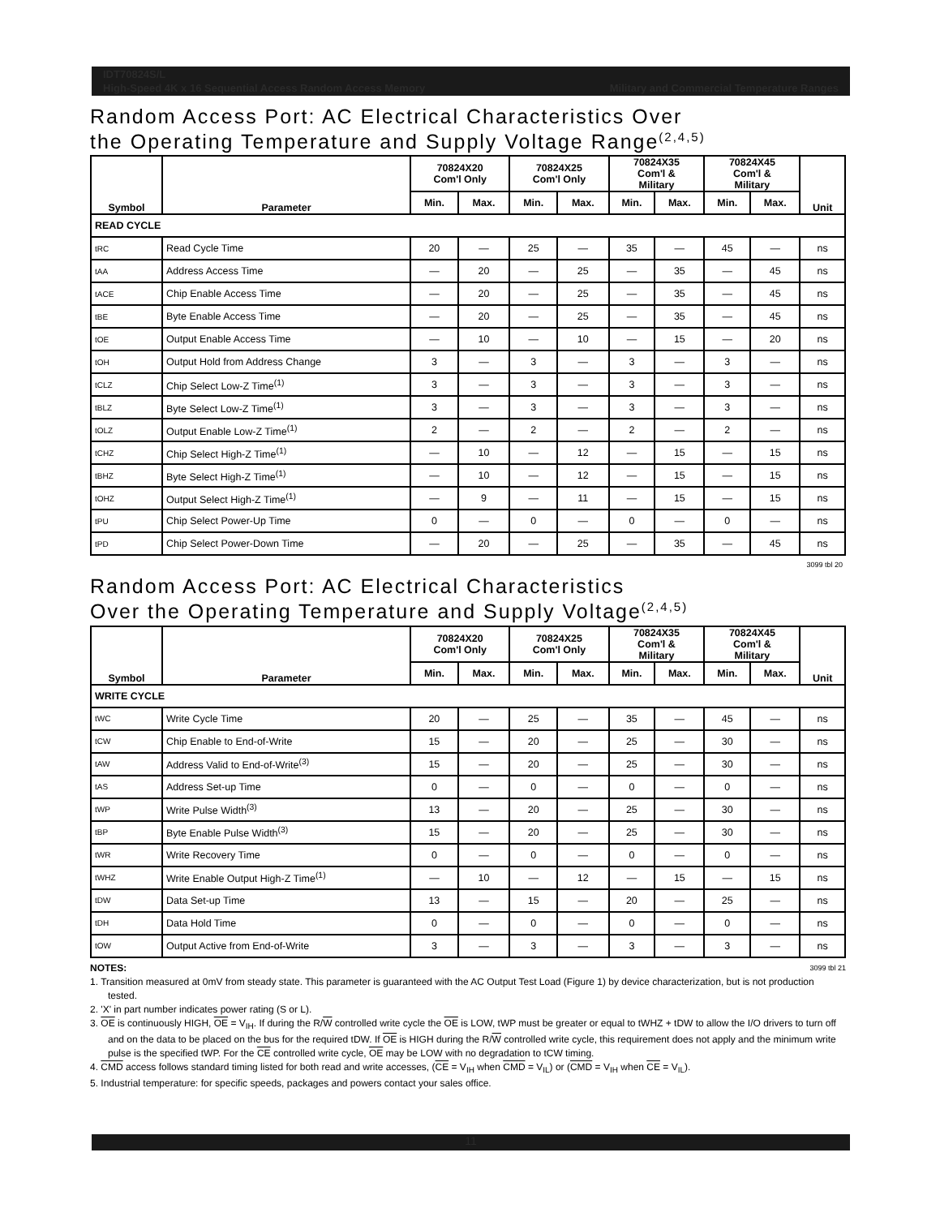IDT70824S/L
High-Speed 4K x 16 Sequential Access Random Access Memory Military and Commercial Temperature Ranges
Random Access Port: AC Electrical Characteristics Over
the Operating Temperature and Supply Voltage Range<sup>(2,4,5)</sup>
| Symbol | Parameter | 70824X20 Com'l Only | | 70824X25 Com'l Only | | 70824X35 Com'l & Military | | 70824X45 Com'l & Military | | Unit |
| --- | --- | --- | --- | --- | --- | --- | --- | --- | --- | --- |
| | | Min. | Max. | Min. | Max. | Min. | Max. | Min. | Max. | |
| READ CYCLE | | | | | | | | | | |
| tRC | Read Cycle Time | 20 | — | 25 | — | 35 | — | 45 | — | ns |
| tAA | Address Access Time | — | 20 | — | 25 | — | 35 | — | 45 | ns |
| tACE | Chip Enable Access Time | — | 20 | — | 25 | — | 35 | — | 45 | ns |
| tBE | Byte Enable Access Time | — | 20 | — | 25 | — | 35 | — | 45 | ns |
| tOE | Output Enable Access Time | — | 10 | — | 10 | — | 15 | — | 20 | ns |
| tOH | Output Hold from Address Change | 3 | — | 3 | — | 3 | — | 3 | — | ns |
| tCLZ | Chip Select Low-Z Time<sup>(1)</sup> | 3 | — | 3 | — | 3 | — | 3 | — | ns |
| tBLZ | Byte Select Low-Z Time<sup>(1)</sup> | 3 | — | 3 | — | 3 | — | 3 | — | ns |
| tOLZ | Output Enable Low-Z Time<sup>(1)</sup> | 2 | — | 2 | — | 2 | — | 2 | — | ns |
| tCHZ | Chip Select High-Z Time<sup>(1)</sup> | — | 10 | — | 12 | — | 15 | — | 15 | ns |
| tBHZ | Byte Select High-Z Time<sup>(1)</sup> | — | 10 | — | 12 | — | 15 | — | 15 | ns |
| tOHZ | Output Select High-Z Time<sup>(1)</sup> | — | 9 | — | 11 | — | 15 | — | 15 | ns |
| tPU | Chip Select Power-Up Time | 0 | — | 0 | — | 0 | — | 0 | — | ns |
| tPD | Chip Select Power-Down Time | — | 20 | — | 25 | — | 35 | — | 45 | ns |
3099 tbl 20
Random Access Port: AC Electrical Characteristics
Over the Operating Temperature and Supply Voltage<sup>(2,4,5)</sup>
| Symbol | Parameter | 70824X20 Com'l Only | | 70824X25 Com'l Only | | 70824X35 Com'l & Military | | 70824X45 Com'l & Military | | Unit |
| --- | --- | --- | --- | --- | --- | --- | --- | --- | --- | --- |
| | | Min. | Max. | Min. | Max. | Min. | Max. | Min. | Max. | |
| WRITE CYCLE | | | | | | | | | | |
| tWC | Write Cycle Time | 20 | — | 25 | — | 35 | — | 45 | — | ns |
| tCW | Chip Enable to End-of-Write | 15 | — | 20 | — | 25 | — | 30 | — | ns |
| tAW | Address Valid to End-of-Write<sup>(3)</sup> | 15 | — | 20 | — | 25 | — | 30 | — | ns |
| tAS | Address Set-up Time | 0 | — | 0 | — | 0 | — | 0 | — | ns |
| tWP | Write Pulse Width<sup>(3)</sup> | 13 | — | 20 | — | 25 | — | 30 | — | ns |
| tBP | Byte Enable Pulse Width<sup>(3)</sup> | 15 | — | 20 | — | 25 | — | 30 | — | ns |
| tWR | Write Recovery Time | 0 | — | 0 | — | 0 | — | 0 | — | ns |
| tWHZ | Write Enable Output High-Z Time<sup>(1)</sup> | — | 10 | — | 12 | — | 15 | — | 15 | ns |
| tDW | Data Set-up Time | 13 | — | 15 | — | 20 | — | 25 | — | ns |
| tDH | Data Hold Time | 0 | — | 0 | — | 0 | — | 0 | — | ns |
| tOW | Output Active from End-of-Write | 3 | — | 3 | — | 3 | — | 3 | — | ns |
NOTES: 3099 tbl 21
1. Transition measured at 0mV from steady state. This parameter is guaranteed with the AC Output Test Load (Figure 1) by device characterization, but is not production tested.
2. 'X' in part number indicates power rating (S or L).
3. OE is continuously HIGH, OE = V<sub>IH</sub>. If during the R/W controlled write cycle the OE is LOW, tWP must be greater or equal to tWHZ + tDW to allow the I/O drivers to turn off and on the data to be placed on the bus for the required tDW. If OE is HIGH during the R/W controlled write cycle, this requirement does not apply and the minimum write pulse is the specified tWP. For the CE controlled write cycle, OE may be LOW with no degradation to tCW timing.
4. CMD access follows standard timing listed for both read and write accesses, (CE = V<sub>IH</sub> when CMD = V<sub>IL</sub>) or (CMD = V<sub>IH</sub> when CE = V<sub>IL</sub>).
5. Industrial temperature: for specific speeds, packages and powers contact your sales office.
11